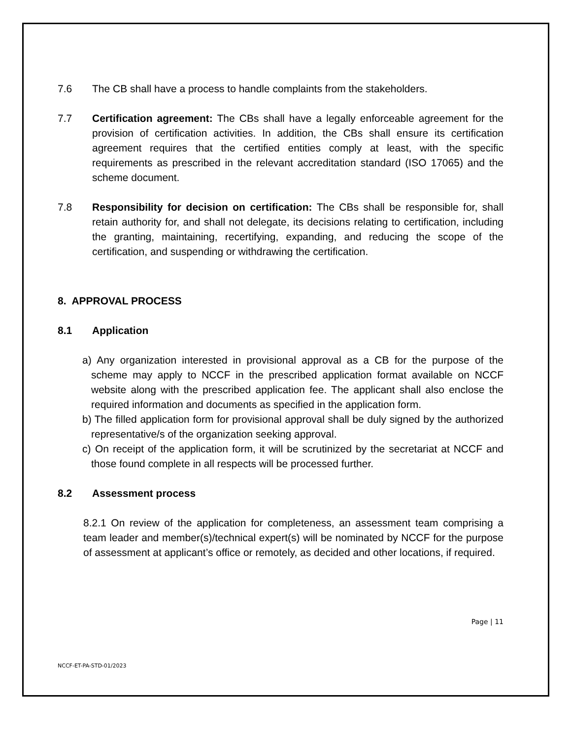7.6 The CB shall have a process to handle complaints from the stakeholders.
7.7 Certification agreement: The CBs shall have a legally enforceable agreement for the provision of certification activities. In addition, the CBs shall ensure its certification agreement requires that the certified entities comply at least, with the specific requirements as prescribed in the relevant accreditation standard (ISO 17065) and the scheme document.
7.8 Responsibility for decision on certification: The CBs shall be responsible for, shall retain authority for, and shall not delegate, its decisions relating to certification, including the granting, maintaining, recertifying, expanding, and reducing the scope of the certification, and suspending or withdrawing the certification.
8. APPROVAL PROCESS
8.1 Application
a) Any organization interested in provisional approval as a CB for the purpose of the scheme may apply to NCCF in the prescribed application format available on NCCF website along with the prescribed application fee. The applicant shall also enclose the required information and documents as specified in the application form.
b) The filled application form for provisional approval shall be duly signed by the authorized representative/s of the organization seeking approval.
c) On receipt of the application form, it will be scrutinized by the secretariat at NCCF and those found complete in all respects will be processed further.
8.2 Assessment process
8.2.1 On review of the application for completeness, an assessment team comprising a team leader and member(s)/technical expert(s) will be nominated by NCCF for the purpose of assessment at applicant’s office or remotely, as decided and other locations, if required.
Page | 11
NCCF-ET-PA-STD-01/2023